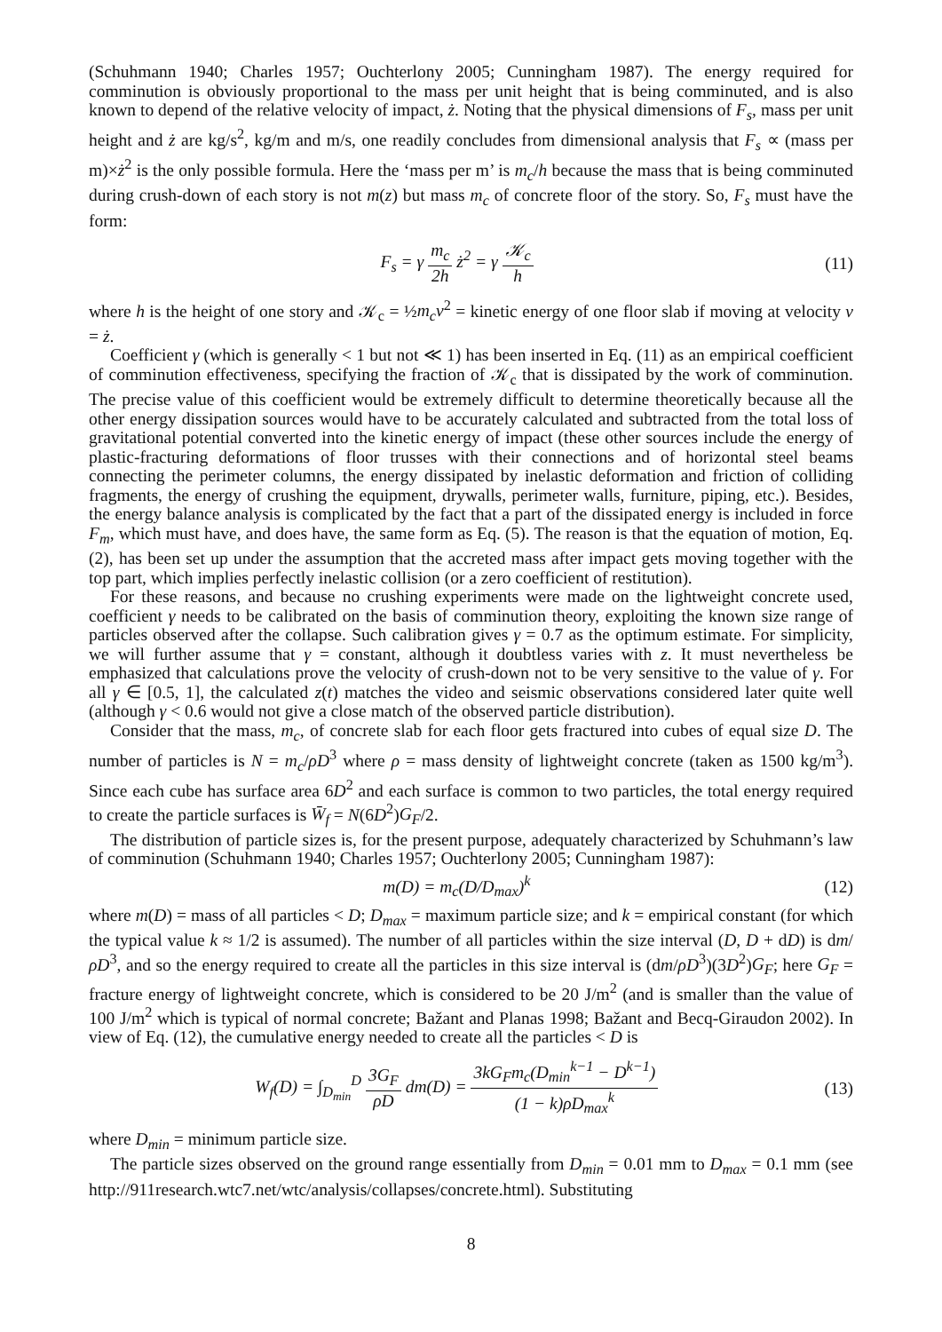(Schuhmann 1940; Charles 1957; Ouchterlony 2005; Cunningham 1987). The energy required for comminution is obviously proportional to the mass per unit height that is being comminuted, and is also known to depend of the relative velocity of impact, ż. Noting that the physical dimensions of F<sub>s</sub>, mass per unit height and ż are kg/s<sup>2</sup>, kg/m and m/s, one readily concludes from dimensional analysis that F<sub>s</sub> ∝ (mass per m)×ż<sup>2</sup> is the only possible formula. Here the ‘mass per m’ is m<sub>c</sub>/h because the mass that is being comminuted during crush-down of each story is not m(z) but mass m<sub>c</sub> of concrete floor of the story. So, F<sub>s</sub> must have the form:
F<sub>s</sub> = γ m<sub>c</sub> 2h ż<sup>2</sup> = γ 𝒦<sub>c</sub> h (11)
where h is the height of one story and 𝒦<sub>c</sub> = ½m<sub>c</sub>v<sup>2</sup> = kinetic energy of one floor slab if moving at velocity v = ż.
Coefficient γ (which is generally < 1 but not ≪ 1) has been inserted in Eq. (11) as an empirical coefficient of comminution effectiveness, specifying the fraction of 𝒦<sub>c</sub> that is dissipated by the work of comminution. The precise value of this coefficient would be extremely difficult to determine theoretically because all the other energy dissipation sources would have to be accurately calculated and subtracted from the total loss of gravitational potential converted into the kinetic energy of impact (these other sources include the energy of plastic-fracturing deformations of floor trusses with their connections and of horizontal steel beams connecting the perimeter columns, the energy dissipated by inelastic deformation and friction of colliding fragments, the energy of crushing the equipment, drywalls, perimeter walls, furniture, piping, etc.). Besides, the energy balance analysis is complicated by the fact that a part of the dissipated energy is included in force F<sub>m</sub>, which must have, and does have, the same form as Eq. (5). The reason is that the equation of motion, Eq. (2), has been set up under the assumption that the accreted mass after impact gets moving together with the top part, which implies perfectly inelastic collision (or a zero coefficient of restitution).
For these reasons, and because no crushing experiments were made on the lightweight concrete used, coefficient γ needs to be calibrated on the basis of comminution theory, exploiting the known size range of particles observed after the collapse. Such calibration gives γ = 0.7 as the optimum estimate. For simplicity, we will further assume that γ = constant, although it doubtless varies with z. It must nevertheless be emphasized that calculations prove the velocity of crush-down not to be very sensitive to the value of γ. For all γ ∈ [0.5, 1], the calculated z(t) matches the video and seismic observations considered later quite well (although γ < 0.6 would not give a close match of the observed particle distribution).
Consider that the mass, m<sub>c</sub>, of concrete slab for each floor gets fractured into cubes of equal size D. The number of particles is N = m<sub>c</sub>/ρD<sup>3</sup> where ρ = mass density of lightweight concrete (taken as 1500 kg/m<sup>3</sup>). Since each cube has surface area 6D<sup>2</sup> and each surface is common to two particles, the total energy required to create the particle surfaces is W̄<sub>f</sub> = N(6D<sup>2</sup>)G<sub>F</sub>/2.
The distribution of particle sizes is, for the present purpose, adequately characterized by Schuhmann’s law of comminution (Schuhmann 1940; Charles 1957; Ouchterlony 2005; Cunningham 1987):
m(D) = m<sub>c</sub>(D/D<sub>max</sub>)<sup>k</sup> (12)
where m(D) = mass of all particles < D; D<sub>max</sub> = maximum particle size; and k = empirical constant (for which the typical value k ≈ 1/2 is assumed). The number of all particles within the size interval (D, D + dD) is dm/ρD<sup>3</sup>, and so the energy required to create all the particles in this size interval is (dm/ρD<sup>3</sup>)(3D<sup>2</sup>)G<sub>F</sub>; here G<sub>F</sub> = fracture energy of lightweight concrete, which is considered to be 20 J/m<sup>2</sup> (and is smaller than the value of 100 J/m<sup>2</sup> which is typical of normal concrete; Bažant and Planas 1998; Bažant and Becq-Giraudon 2002). In view of Eq. (12), the cumulative energy needed to create all the particles < D is
W<sub>f</sub>(D) = ∫<sub>D<sub>min</sub></sub><sup>D</sup> 3G<sub>F</sub> ρD dm(D) = 3kG<sub>F</sub>m<sub>c</sub>(D<sub>min</sub><sup>k−1</sup> − D<sup>k−1</sup>) (1 − k)ρD<sub>max</sub><sup>k</sup>
(13)
where D<sub>min</sub> = minimum particle size.
The particle sizes observed on the ground range essentially from D<sub>min</sub> = 0.01 mm to D<sub>max</sub> = 0.1 mm (see http://911research.wtc7.net/wtc/analysis/collapses/concrete.html). Substituting
8